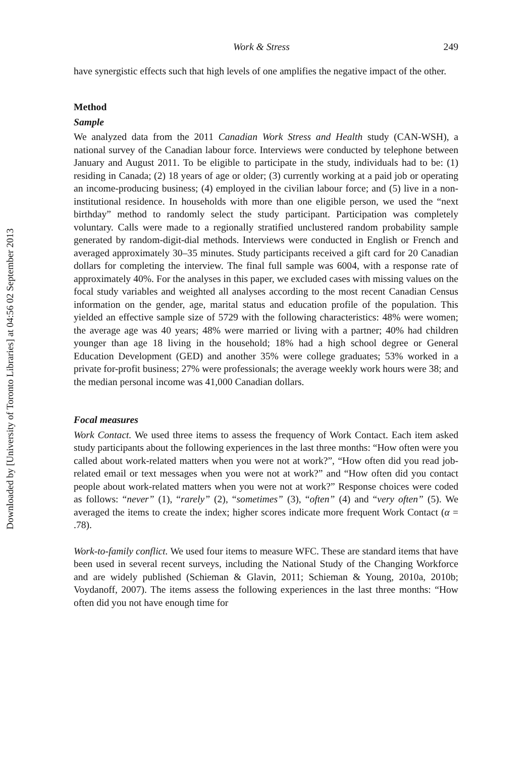Downloaded by [University of Toronto Libraries] at 04:56 02 September 2013
Work & Stress 249
have synergistic effects such that high levels of one amplifies the negative impact of the other.
Method
Sample
We analyzed data from the 2011 Canadian Work Stress and Health study (CAN-WSH), a national survey of the Canadian labour force. Interviews were conducted by telephone between January and August 2011. To be eligible to participate in the study, individuals had to be: (1) residing in Canada; (2) 18 years of age or older; (3) currently working at a paid job or operating an income-producing business; (4) employed in the civilian labour force; and (5) live in a non-institutional residence. In households with more than one eligible person, we used the “next birthday” method to randomly select the study participant. Participation was completely voluntary. Calls were made to a regionally stratified unclustered random probability sample generated by random-digit-dial methods. Interviews were conducted in English or French and averaged approximately 30–35 minutes. Study participants received a gift card for 20 Canadian dollars for completing the interview. The final full sample was 6004, with a response rate of approximately 40%. For the analyses in this paper, we excluded cases with missing values on the focal study variables and weighted all analyses according to the most recent Canadian Census information on the gender, age, marital status and education profile of the population. This yielded an effective sample size of 5729 with the following characteristics: 48% were women; the average age was 40 years; 48% were married or living with a partner; 40% had children younger than age 18 living in the household; 18% had a high school degree or General Education Development (GED) and another 35% were college graduates; 53% worked in a private for-profit business; 27% were professionals; the average weekly work hours were 38; and the median personal income was 41,000 Canadian dollars.
Focal measures
Work Contact. We used three items to assess the frequency of Work Contact. Each item asked study participants about the following experiences in the last three months: “How often were you called about work-related matters when you were not at work?”, “How often did you read job-related email or text messages when you were not at work?” and “How often did you contact people about work-related matters when you were not at work?” Response choices were coded as follows: “never” (1), “rarely” (2), “sometimes” (3), “often” (4) and “very often” (5). We averaged the items to create the index; higher scores indicate more frequent Work Contact (α = .78).
Work-to-family conflict. We used four items to measure WFC. These are standard items that have been used in several recent surveys, including the National Study of the Changing Workforce and are widely published (Schieman & Glavin, 2011; Schieman & Young, 2010a, 2010b; Voydanoff, 2007). The items assess the following experiences in the last three months: “How often did you not have enough time for